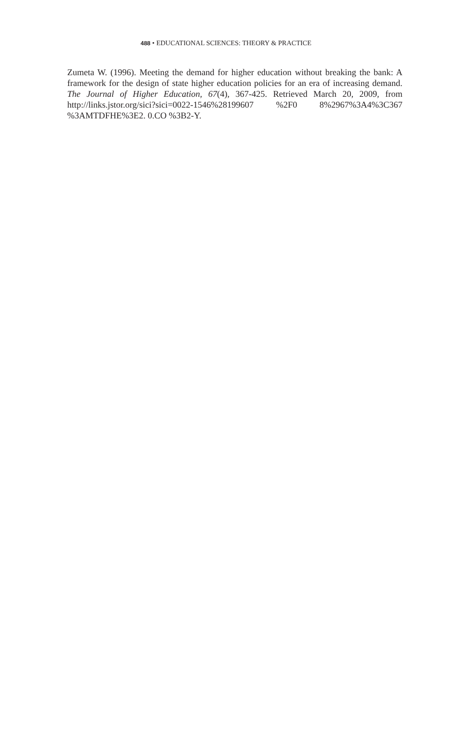488 • EDUCATIONAL SCIENCES: THEORY & PRACTICE
Zumeta W. (1996). Meeting the demand for higher education without breaking the bank: A framework for the design of state higher education policies for an era of increasing demand. The Journal of Higher Education, 67(4), 367-425. Retrieved March 20, 2009, from http://links.jstor.org/sici?sici=0022-1546%28199607 %2F0 8%2967%3A4%3C367 %3AMTDFHE%3E2. 0.CO %3B2-Y.